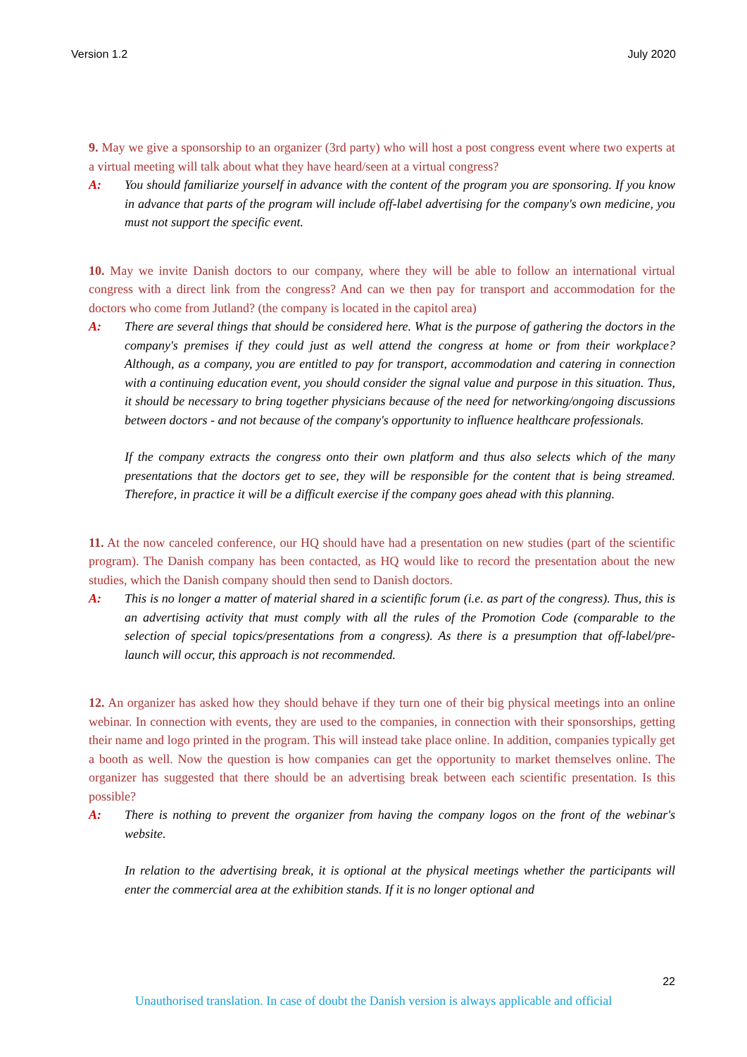Version 1.2 July 2020
9. May we give a sponsorship to an organizer (3rd party) who will host a post congress event where two experts at a virtual meeting will talk about what they have heard/seen at a virtual congress?
A: You should familiarize yourself in advance with the content of the program you are sponsoring. If you know in advance that parts of the program will include off-label advertising for the company's own medicine, you must not support the specific event.
10. May we invite Danish doctors to our company, where they will be able to follow an international virtual congress with a direct link from the congress? And can we then pay for transport and accommodation for the doctors who come from Jutland? (the company is located in the capitol area)
A: There are several things that should be considered here. What is the purpose of gathering the doctors in the company's premises if they could just as well attend the congress at home or from their workplace? Although, as a company, you are entitled to pay for transport, accommodation and catering in connection with a continuing education event, you should consider the signal value and purpose in this situation. Thus, it should be necessary to bring together physicians because of the need for networking/ongoing discussions between doctors - and not because of the company's opportunity to influence healthcare professionals.
If the company extracts the congress onto their own platform and thus also selects which of the many presentations that the doctors get to see, they will be responsible for the content that is being streamed. Therefore, in practice it will be a difficult exercise if the company goes ahead with this planning.
11. At the now canceled conference, our HQ should have had a presentation on new studies (part of the scientific program). The Danish company has been contacted, as HQ would like to record the presentation about the new studies, which the Danish company should then send to Danish doctors.
A: This is no longer a matter of material shared in a scientific forum (i.e. as part of the congress). Thus, this is an advertising activity that must comply with all the rules of the Promotion Code (comparable to the selection of special topics/presentations from a congress). As there is a presumption that off-label/pre-launch will occur, this approach is not recommended.
12. An organizer has asked how they should behave if they turn one of their big physical meetings into an online webinar. In connection with events, they are used to the companies, in connection with their sponsorships, getting their name and logo printed in the program. This will instead take place online. In addition, companies typically get a booth as well. Now the question is how companies can get the opportunity to market themselves online. The organizer has suggested that there should be an advertising break between each scientific presentation. Is this possible?
A: There is nothing to prevent the organizer from having the company logos on the front of the webinar's website.
In relation to the advertising break, it is optional at the physical meetings whether the participants will enter the commercial area at the exhibition stands. If it is no longer optional and
22
Unauthorised translation. In case of doubt the Danish version is always applicable and official